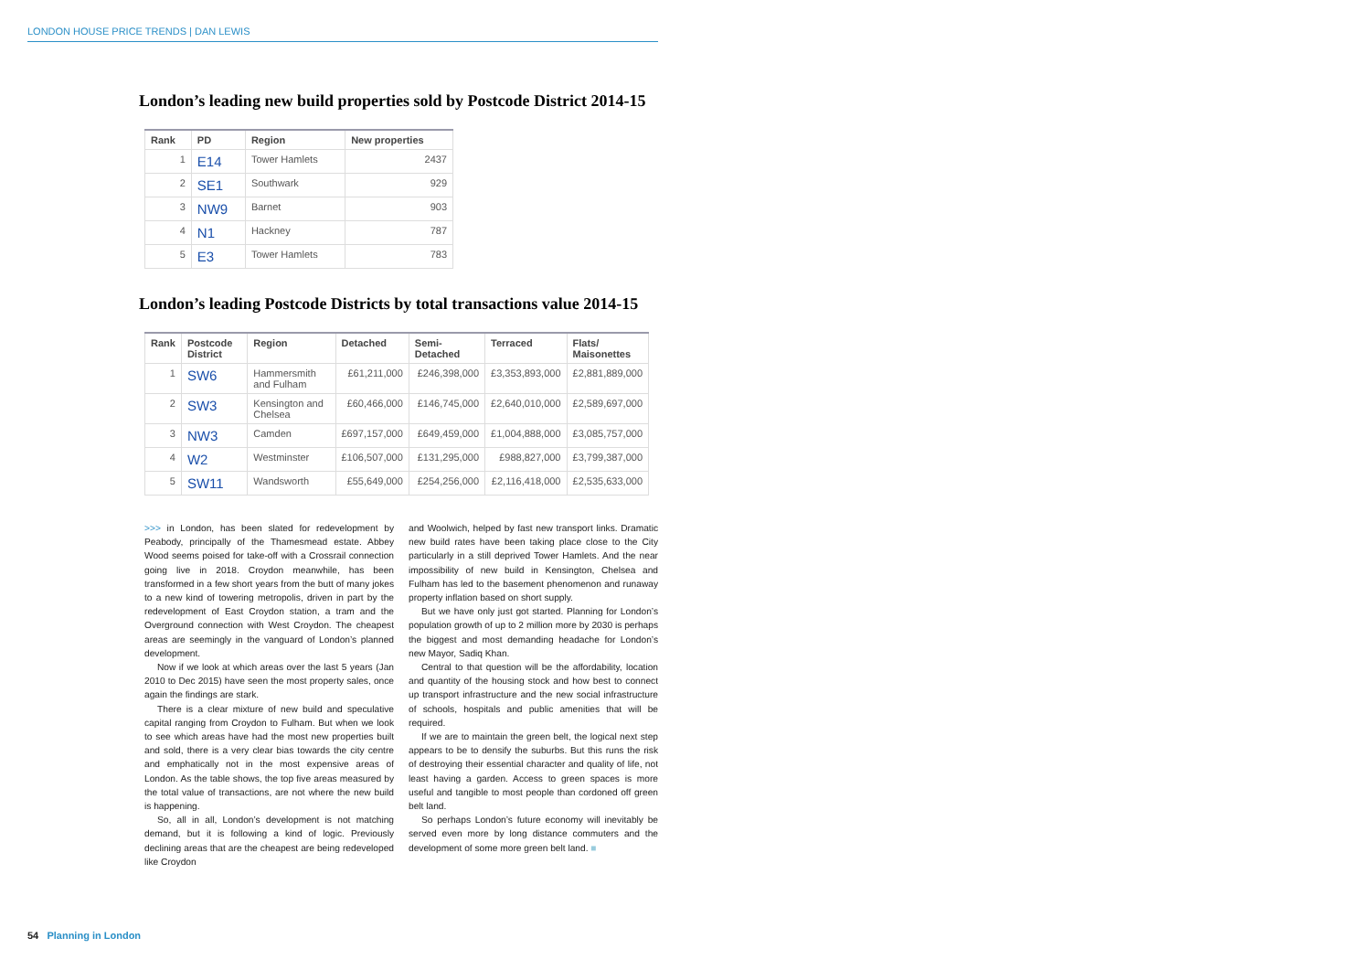LONDON HOUSE PRICE TRENDS | DAN LEWIS
London’s leading new build properties sold by Postcode District 2014-15
| Rank | PD | Region | New properties |
| --- | --- | --- | --- |
| 1 | E14 | Tower Hamlets | 2437 |
| 2 | SE1 | Southwark | 929 |
| 3 | NW9 | Barnet | 903 |
| 4 | N1 | Hackney | 787 |
| 5 | E3 | Tower Hamlets | 783 |
London’s leading Postcode Districts by total transactions value 2014-15
| Rank | Postcode District | Region | Detached | Semi-Detached | Terraced | Flats/ Maisonettes |
| --- | --- | --- | --- | --- | --- | --- |
| 1 | SW6 | Hammersmith and Fulham | £61,211,000 | £246,398,000 | £3,353,893,000 | £2,881,889,000 |
| 2 | SW3 | Kensington and Chelsea | £60,466,000 | £146,745,000 | £2,640,010,000 | £2,589,697,000 |
| 3 | NW3 | Camden | £697,157,000 | £649,459,000 | £1,004,888,000 | £3,085,757,000 |
| 4 | W2 | Westminster | £106,507,000 | £131,295,000 | £988,827,000 | £3,799,387,000 |
| 5 | SW11 | Wandsworth | £55,649,000 | £254,256,000 | £2,116,418,000 | £2,535,633,000 |
>>> in London, has been slated for redevelopment by Peabody, principally of the Thamesmead estate. Abbey Wood seems poised for take-off with a Crossrail connection going live in 2018. Croydon meanwhile, has been transformed in a few short years from the butt of many jokes to a new kind of towering metropolis, driven in part by the redevelopment of East Croydon station, a tram and the Overground connection with West Croydon. The cheapest areas are seemingly in the vanguard of London’s planned development.
Now if we look at which areas over the last 5 years (Jan 2010 to Dec 2015) have seen the most property sales, once again the findings are stark.
There is a clear mixture of new build and speculative capital ranging from Croydon to Fulham. But when we look to see which areas have had the most new properties built and sold, there is a very clear bias towards the city centre and emphatically not in the most expensive areas of London. As the table shows, the top five areas measured by the total value of transactions, are not where the new build is happening.
So, all in all, London’s development is not matching demand, but it is following a kind of logic. Previously declining areas that are the cheapest are being redeveloped like Croydon
and Woolwich, helped by fast new transport links. Dramatic new build rates have been taking place close to the City particularly in a still deprived Tower Hamlets. And the near impossibility of new build in Kensington, Chelsea and Fulham has led to the basement phenomenon and runaway property inflation based on short supply.
But we have only just got started. Planning for London’s population growth of up to 2 million more by 2030 is perhaps the biggest and most demanding headache for London’s new Mayor, Sadiq Khan.
Central to that question will be the affordability, location and quantity of the housing stock and how best to connect up transport infrastructure and the new social infrastructure of schools, hospitals and public amenities that will be required.
If we are to maintain the green belt, the logical next step appears to be to densify the suburbs. But this runs the risk of destroying their essential character and quality of life, not least having a garden. Access to green spaces is more useful and tangible to most people than cordoned off green belt land.
So perhaps London’s future economy will inevitably be served even more by long distance commuters and the development of some more green belt land. ■
54 Planning in London